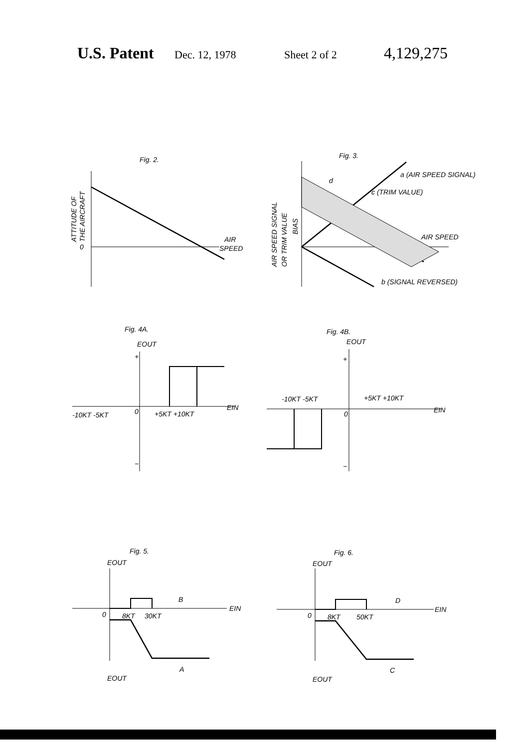U.S. Patent Dec. 12, 1978 Sheet 2 of 2 4,129,275
Fig. 2.
0
AIR
SPEED
ATTITUDE OF
THE AIRCRAFT
Fig. 3.
a (AIR SPEED SIGNAL)
c (TRIM VALUE)
d
AIR SPEED
b (SIGNAL REVERSED)
AIR SPEED SIGNAL
OR TRIM VALUE
BIAS
Fig. 4A.
EOUT
EIN
-10KT -5KT
0
+5KT +10KT
+
−
Fig. 4B.
EOUT
EIN
-10KT -5KT
+5KT +10KT
0
+
−
Fig. 5.
EOUT
EIN
0
8KT
30KT
B
A
EOUT
Fig. 6.
EOUT
EIN
0
8KT
50KT
D
C
EOUT